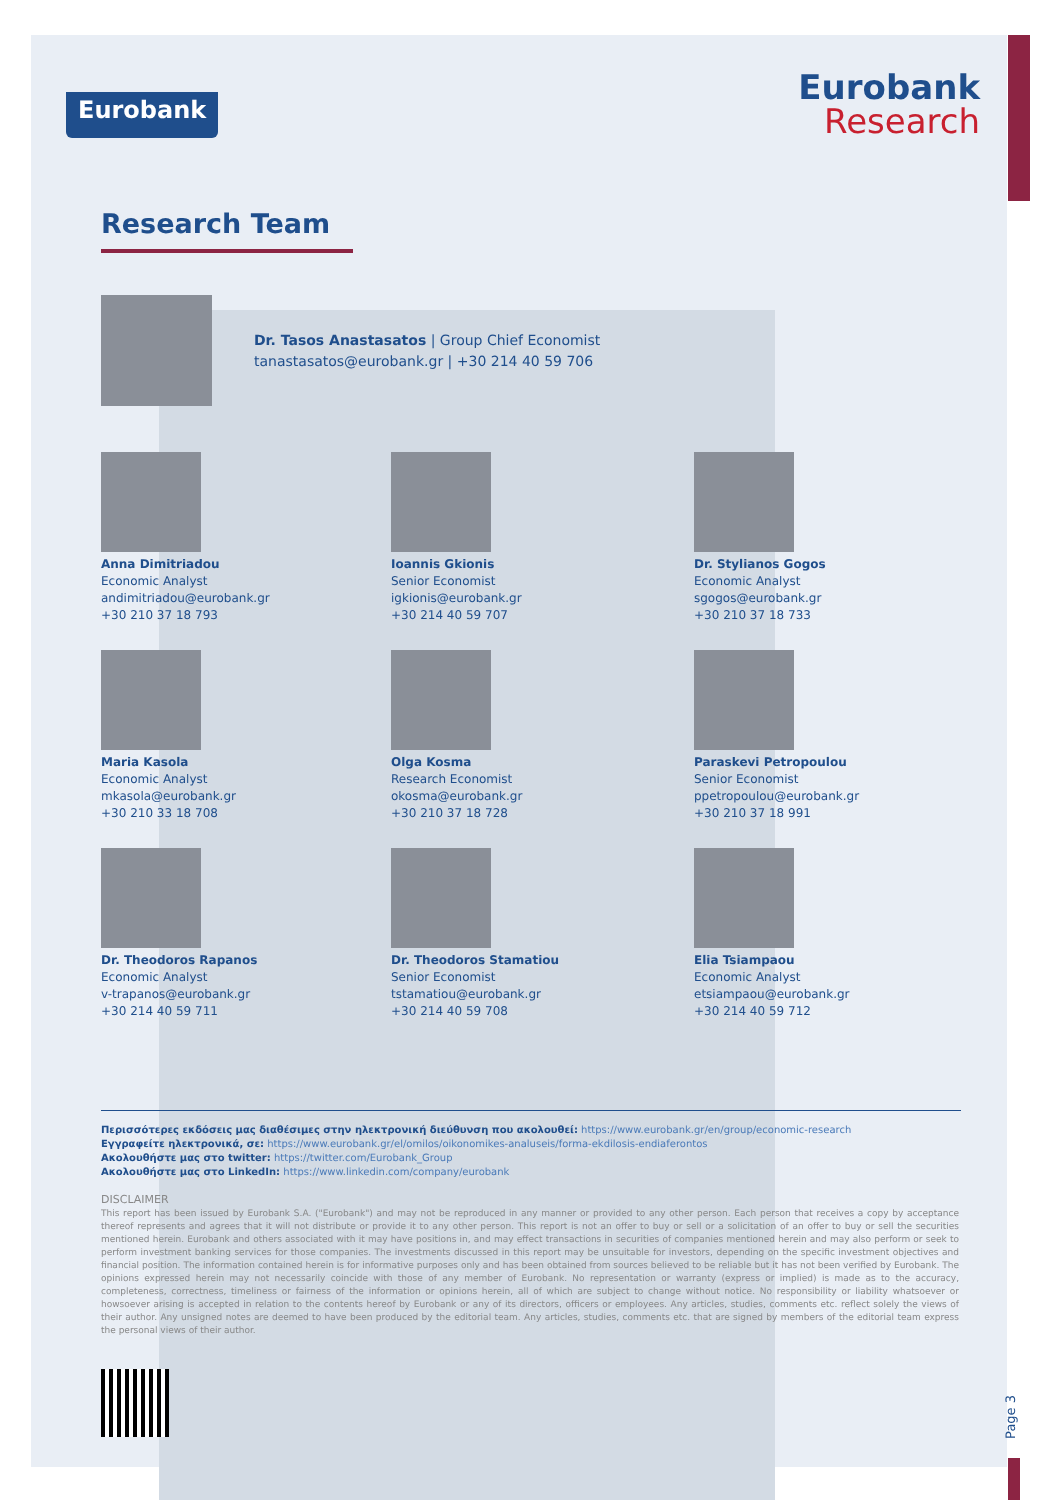Eurobank
Eurobank
Research
Research Team
Dr. Tasos Anastasatos | Group Chief Economist
tanastasatos@eurobank.gr | +30 214 40 59 706
Anna Dimitriadou
Economic Analyst
andimitriadou@eurobank.gr
+30 210 37 18 793
Ioannis Gkionis
Senior Economist
igkionis@eurobank.gr
+30 214 40 59 707
Dr. Stylianos Gogos
Economic Analyst
sgogos@eurobank.gr
+30 210 37 18 733
Maria Kasola
Economic Analyst
mkasola@eurobank.gr
+30 210 33 18 708
Olga Kosma
Research Economist
okosma@eurobank.gr
+30 210 37 18 728
Paraskevi Petropoulou
Senior Economist
ppetropoulou@eurobank.gr
+30 210 37 18 991
Dr. Theodoros Rapanos
Economic Analyst
v-trapanos@eurobank.gr
+30 214 40 59 711
Dr. Theodoros Stamatiou
Senior Economist
tstamatiou@eurobank.gr
+30 214 40 59 708
Elia Tsiampaou
Economic Analyst
etsiampaou@eurobank.gr
+30 214 40 59 712
Περισσότερες εκδόσεις μας διαθέσιμες στην ηλεκτρονική διεύθυνση που ακολουθεί: https://www.eurobank.gr/en/group/economic-research
Εγγραφείτε ηλεκτρονικά, σε: https://www.eurobank.gr/el/omilos/oikonomikes-analuseis/forma-ekdilosis-endiaferontos
Ακολουθήστε μας στο twitter: https://twitter.com/Eurobank_Group
Ακολουθήστε μας στο LinkedIn: https://www.linkedin.com/company/eurobank
DISCLAIMER
This report has been issued by Eurobank S.A. ("Eurobank") and may not be reproduced in any manner or provided to any other person. Each person that receives a copy by acceptance thereof represents and agrees that it will not distribute or provide it to any other person. This report is not an offer to buy or sell or a solicitation of an offer to buy or sell the securities mentioned herein. Eurobank and others associated with it may have positions in, and may effect transactions in securities of companies mentioned herein and may also perform or seek to perform investment banking services for those companies. The investments discussed in this report may be unsuitable for investors, depending on the specific investment objectives and financial position. The information contained herein is for informative purposes only and has been obtained from sources believed to be reliable but it has not been verified by Eurobank. The opinions expressed herein may not necessarily coincide with those of any member of Eurobank. No representation or warranty (express or implied) is made as to the accuracy, completeness, correctness, timeliness or fairness of the information or opinions herein, all of which are subject to change without notice. No responsibility or liability whatsoever or howsoever arising is accepted in relation to the contents hereof by Eurobank or any of its directors, officers or employees. Any articles, studies, comments etc. reflect solely the views of their author. Any unsigned notes are deemed to have been produced by the editorial team. Any articles, studies, comments etc. that are signed by members of the editorial team express the personal views of their author.
Page 3